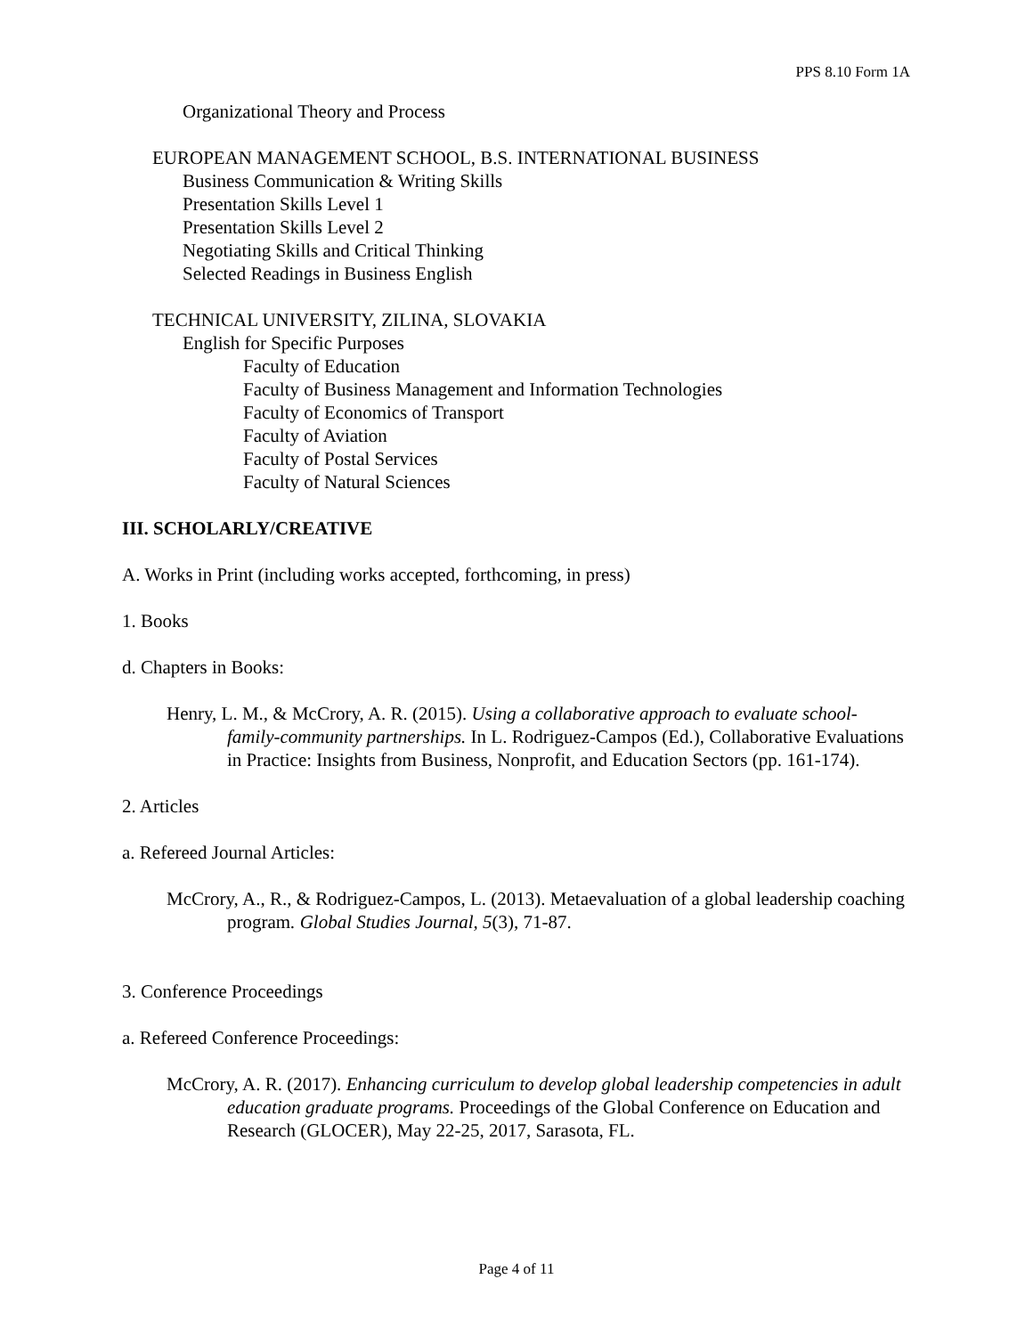PPS 8.10 Form 1A
Organizational Theory and Process
EUROPEAN MANAGEMENT SCHOOL, B.S. INTERNATIONAL BUSINESS
Business Communication & Writing Skills
Presentation Skills Level 1
Presentation Skills Level 2
Negotiating Skills and Critical Thinking
Selected Readings in Business English
TECHNICAL UNIVERSITY, ZILINA, SLOVAKIA
English for Specific Purposes
Faculty of Education
Faculty of Business Management and Information Technologies
Faculty of Economics of Transport
Faculty of Aviation
Faculty of Postal Services
Faculty of Natural Sciences
III. SCHOLARLY/CREATIVE
A. Works in Print (including works accepted, forthcoming, in press)
1. Books
d. Chapters in Books:
Henry, L. M., & McCrory, A. R. (2015). Using a collaborative approach to evaluate school-family-community partnerships. In L. Rodriguez-Campos (Ed.), Collaborative Evaluations in Practice: Insights from Business, Nonprofit, and Education Sectors (pp. 161-174).
2. Articles
a. Refereed Journal Articles:
McCrory, A., R., & Rodriguez-Campos, L. (2013). Metaevaluation of a global leadership coaching program. Global Studies Journal, 5(3), 71-87.
3. Conference Proceedings
a. Refereed Conference Proceedings:
McCrory, A. R. (2017). Enhancing curriculum to develop global leadership competencies in adult education graduate programs. Proceedings of the Global Conference on Education and Research (GLOCER), May 22-25, 2017, Sarasota, FL.
Page 4 of 11